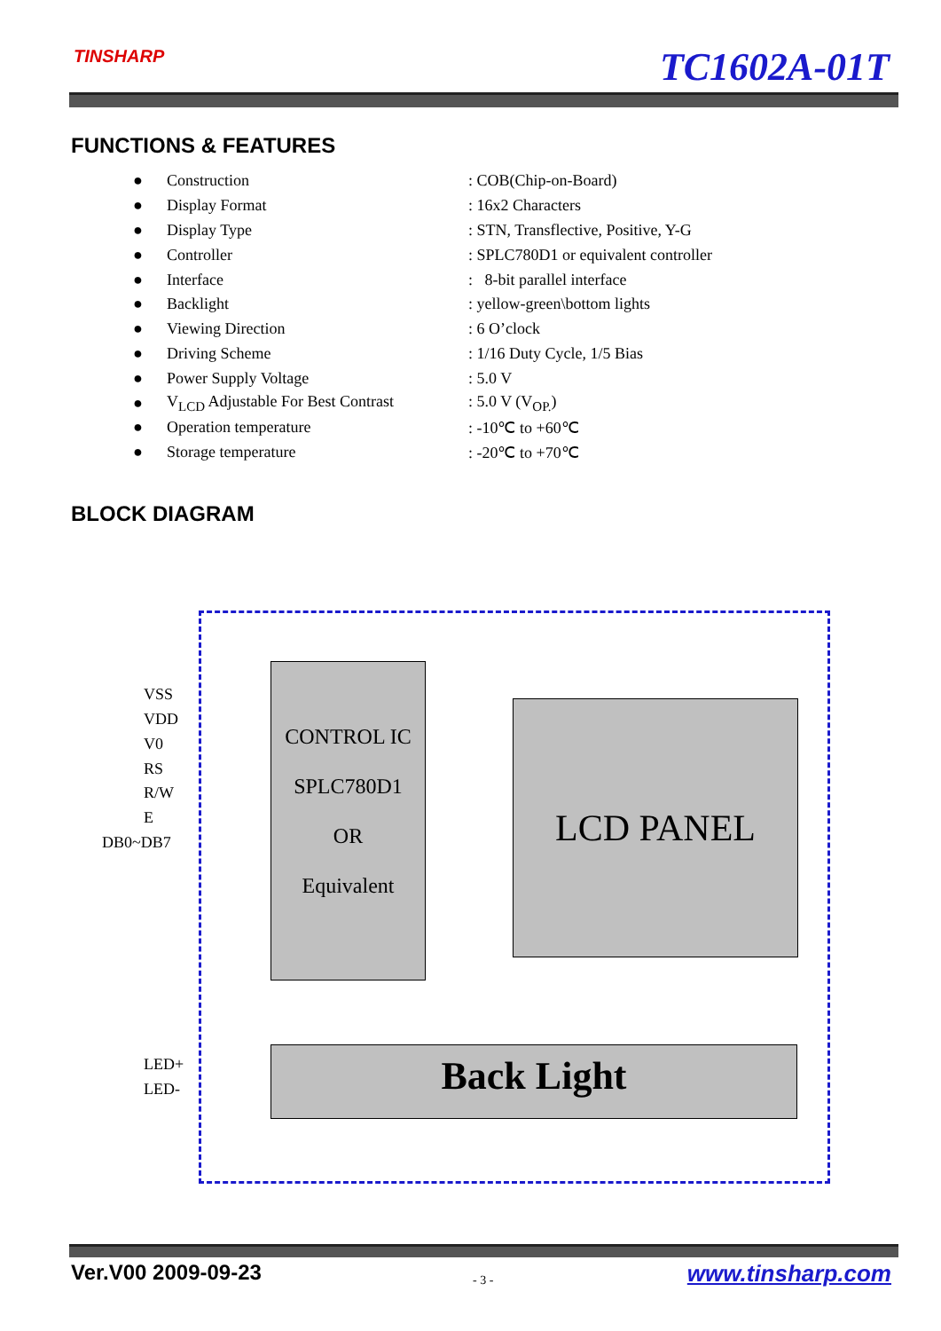TINSHARP TC1602A-01T
FUNCTIONS & FEATURES
| ● | Construction | : COB(Chip-on-Board) |
| ● | Display Format | : 16x2 Characters |
| ● | Display Type | : STN, Transflective, Positive, Y-G |
| ● | Controller | : SPLC780D1 or equivalent controller |
| ● | Interface | : 8-bit parallel interface |
| ● | Backlight | : yellow-green\bottom lights |
| ● | Viewing Direction | : 6 O’clock |
| ● | Driving Scheme | : 1/16 Duty Cycle, 1/5 Bias |
| ● | Power Supply Voltage | : 5.0 V |
| ● | V<sub>LCD</sub> Adjustable For Best Contrast | : 5.0 V (V<sub>OP.</sub>) |
| ● | Operation temperature | : -10℃ to +60℃ |
| ● | Storage temperature | : -20℃ to +70℃ |
BLOCK DIAGRAM
VSS
VDD
V0
RS
R/W
E
DB0~DB7
LED+
LED-
CONTROL IC
SPLC780D1
OR
Equivalent
LCD PANEL
Back Light
Ver.V00 2009-09-23 - 3 - www.tinsharp.com